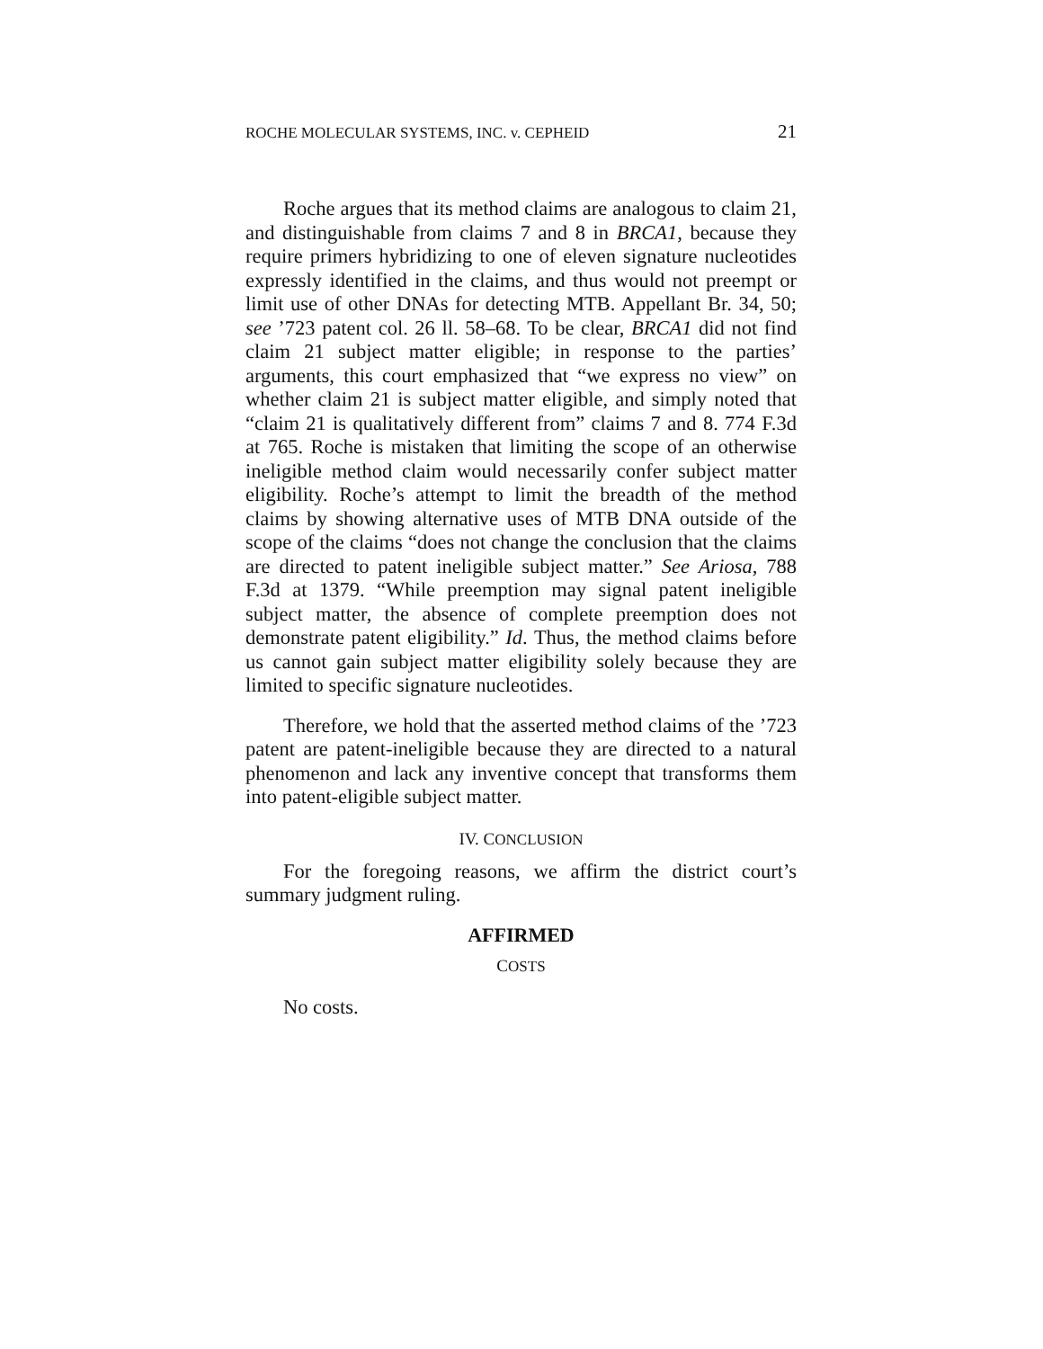ROCHE MOLECULAR SYSTEMS, INC. v. CEPHEID 21
Roche argues that its method claims are analogous to claim 21, and distinguishable from claims 7 and 8 in BRCA1, because they require primers hybridizing to one of eleven signature nucleotides expressly identified in the claims, and thus would not preempt or limit use of other DNAs for detecting MTB. Appellant Br. 34, 50; see ’723 patent col. 26 ll. 58–68. To be clear, BRCA1 did not find claim 21 subject matter eligible; in response to the parties’ arguments, this court emphasized that “we express no view” on whether claim 21 is subject matter eligible, and simply noted that “claim 21 is qualitatively different from” claims 7 and 8. 774 F.3d at 765. Roche is mistaken that limiting the scope of an otherwise ineligible method claim would necessarily confer subject matter eligibility. Roche’s attempt to limit the breadth of the method claims by showing alternative uses of MTB DNA outside of the scope of the claims “does not change the conclusion that the claims are directed to patent ineligible subject matter.” See Ariosa, 788 F.3d at 1379. “While preemption may signal patent ineligible subject matter, the absence of complete preemption does not demonstrate patent eligibility.” Id. Thus, the method claims before us cannot gain subject matter eligibility solely because they are limited to specific signature nucleotides.
Therefore, we hold that the asserted method claims of the ’723 patent are patent-ineligible because they are directed to a natural phenomenon and lack any inventive concept that transforms them into patent-eligible subject matter.
IV. CONCLUSION
For the foregoing reasons, we affirm the district court’s summary judgment ruling.
AFFIRMED
COSTS
No costs.